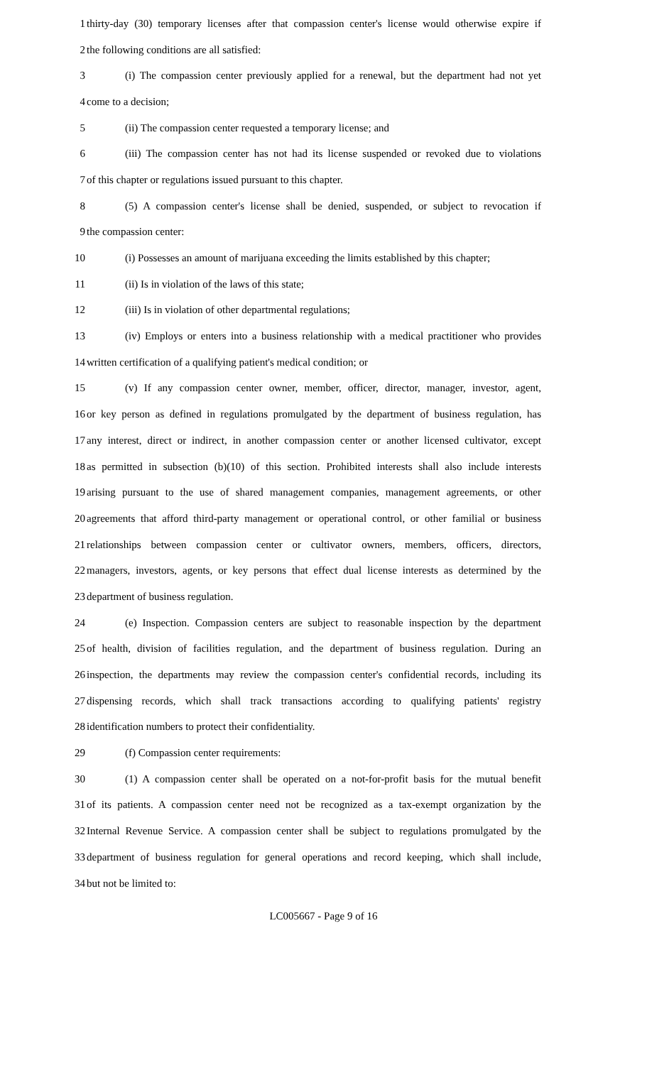1 thirty-day (30) temporary licenses after that compassion center's license would otherwise expire if
2 the following conditions are all satisfied:
3 (i) The compassion center previously applied for a renewal, but the department had not yet
4 come to a decision;
5 (ii) The compassion center requested a temporary license; and
6 (iii) The compassion center has not had its license suspended or revoked due to violations
7 of this chapter or regulations issued pursuant to this chapter.
8 (5) A compassion center's license shall be denied, suspended, or subject to revocation if
9 the compassion center:
10 (i) Possesses an amount of marijuana exceeding the limits established by this chapter;
11 (ii) Is in violation of the laws of this state;
12 (iii) Is in violation of other departmental regulations;
13 (iv) Employs or enters into a business relationship with a medical practitioner who provides
14 written certification of a qualifying patient's medical condition; or
15 (v) If any compassion center owner, member, officer, director, manager, investor, agent,
16 or key person as defined in regulations promulgated by the department of business regulation, has
17 any interest, direct or indirect, in another compassion center or another licensed cultivator, except
18 as permitted in subsection (b)(10) of this section. Prohibited interests shall also include interests
19 arising pursuant to the use of shared management companies, management agreements, or other
20 agreements that afford third-party management or operational control, or other familial or business
21 relationships between compassion center or cultivator owners, members, officers, directors,
22 managers, investors, agents, or key persons that effect dual license interests as determined by the
23 department of business regulation.
24 (e) Inspection. Compassion centers are subject to reasonable inspection by the department
25 of health, division of facilities regulation, and the department of business regulation. During an
26 inspection, the departments may review the compassion center's confidential records, including its
27 dispensing records, which shall track transactions according to qualifying patients' registry
28 identification numbers to protect their confidentiality.
29 (f) Compassion center requirements:
30 (1) A compassion center shall be operated on a not-for-profit basis for the mutual benefit
31 of its patients. A compassion center need not be recognized as a tax-exempt organization by the
32 Internal Revenue Service. A compassion center shall be subject to regulations promulgated by the
33 department of business regulation for general operations and record keeping, which shall include,
34 but not be limited to:
LC005667 - Page 9 of 16